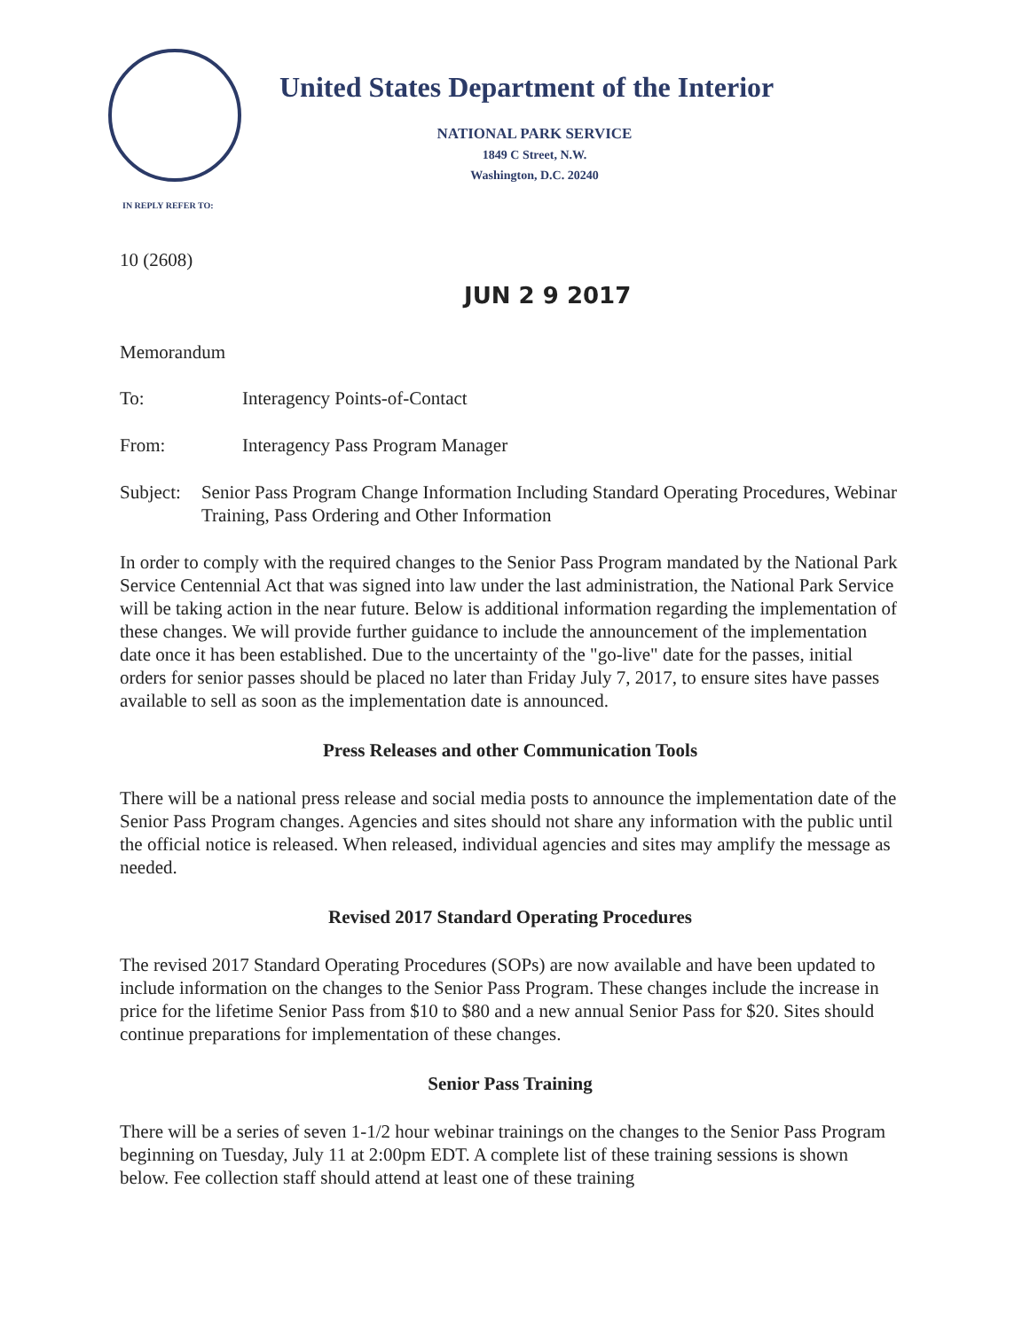United States Department of the Interior
NATIONAL PARK SERVICE
1849 C Street, N.W.
Washington, D.C. 20240
IN REPLY REFER TO:
10 (2608)
JUN 2 9 2017
Memorandum
To: Interagency Points-of-Contact
From: Interagency Pass Program Manager
Subject: Senior Pass Program Change Information Including Standard Operating Procedures, Webinar Training, Pass Ordering and Other Information
In order to comply with the required changes to the Senior Pass Program mandated by the National Park Service Centennial Act that was signed into law under the last administration, the National Park Service will be taking action in the near future. Below is additional information regarding the implementation of these changes. We will provide further guidance to include the announcement of the implementation date once it has been established. Due to the uncertainty of the "go-live" date for the passes, initial orders for senior passes should be placed no later than Friday July 7, 2017, to ensure sites have passes available to sell as soon as the implementation date is announced.
Press Releases and other Communication Tools
There will be a national press release and social media posts to announce the implementation date of the Senior Pass Program changes. Agencies and sites should not share any information with the public until the official notice is released. When released, individual agencies and sites may amplify the message as needed.
Revised 2017 Standard Operating Procedures
The revised 2017 Standard Operating Procedures (SOPs) are now available and have been updated to include information on the changes to the Senior Pass Program. These changes include the increase in price for the lifetime Senior Pass from $10 to $80 and a new annual Senior Pass for $20. Sites should continue preparations for implementation of these changes.
Senior Pass Training
There will be a series of seven 1-1/2 hour webinar trainings on the changes to the Senior Pass Program beginning on Tuesday, July 11 at 2:00pm EDT. A complete list of these training sessions is shown below. Fee collection staff should attend at least one of these training